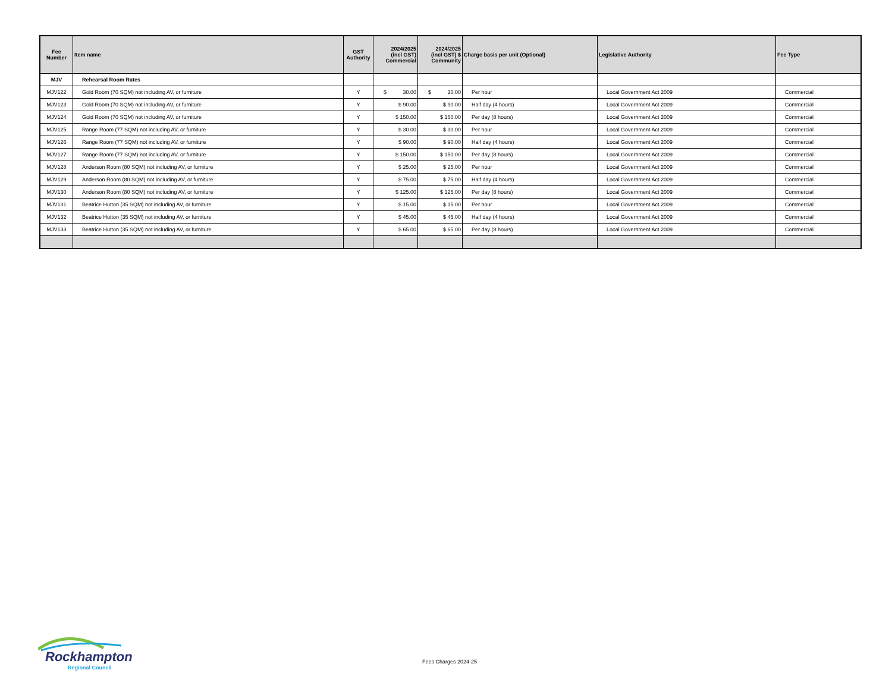| Fee Number | Item name | GST Authority | 2024/2025 (incl GST) Commercial | 2024/2025 (incl GST) $ Community | Charge basis per unit (Optional) | Legislative Authority | Fee Type |
| --- | --- | --- | --- | --- | --- | --- | --- |
| MJV | Rehearsal Room Rates | | | | | | |
| MJV122 | Gold Room (70 SQM) not including AV, or furniture | Y | $ 30.00 | $ 30.00 | Per hour | Local Government Act 2009 | Commercial |
| MJV123 | Gold Room (70 SQM) not including AV, or furniture | Y | $ 90.00 | $ 90.00 | Half day (4 hours) | Local Government Act 2009 | Commercial |
| MJV124 | Gold Room (70 SQM) not including AV, or furniture | Y | $ 150.00 | $ 150.00 | Per day (8 hours) | Local Government Act 2009 | Commercial |
| MJV125 | Range Room (77 SQM) not including AV, or furniture | Y | $ 30.00 | $ 30.00 | Per hour | Local Government Act 2009 | Commercial |
| MJV126 | Range Room (77 SQM) not including AV, or furniture | Y | $ 90.00 | $ 90.00 | Half day (4 hours) | Local Government Act 2009 | Commercial |
| MJV127 | Range Room (77 SQM) not including AV, or furniture | Y | $ 150.00 | $ 150.00 | Per day (8 hours) | Local Government Act 2009 | Commercial |
| MJV128 | Anderson Room (80 SQM) not including AV, or furniture | Y | $ 25.00 | $ 25.00 | Per hour | Local Government Act 2009 | Commercial |
| MJV129 | Anderson Room (80 SQM) not including AV, or furniture | Y | $ 75.00 | $ 75.00 | Half day (4 hours) | Local Government Act 2009 | Commercial |
| MJV130 | Anderson Room (80 SQM) not including AV, or furniture | Y | $ 125.00 | $ 125.00 | Per day (8 hours) | Local Government Act 2009 | Commercial |
| MJV131 | Beatrice Hutton (35 SQM) not including AV, or furniture | Y | $ 15.00 | $ 15.00 | Per hour | Local Government Act 2009 | Commercial |
| MJV132 | Beatrice Hutton (35 SQM) not including AV, or furniture | Y | $ 45.00 | $ 45.00 | Half day (4 hours) | Local Government Act 2009 | Commercial |
| MJV133 | Beatrice Hutton (35 SQM) not including AV, or furniture | Y | $ 65.00 | $ 65.00 | Per day (8 hours) | Local Government Act 2009 | Commercial |
Rockhampton
Regional Council
Fees Charges 2024-25